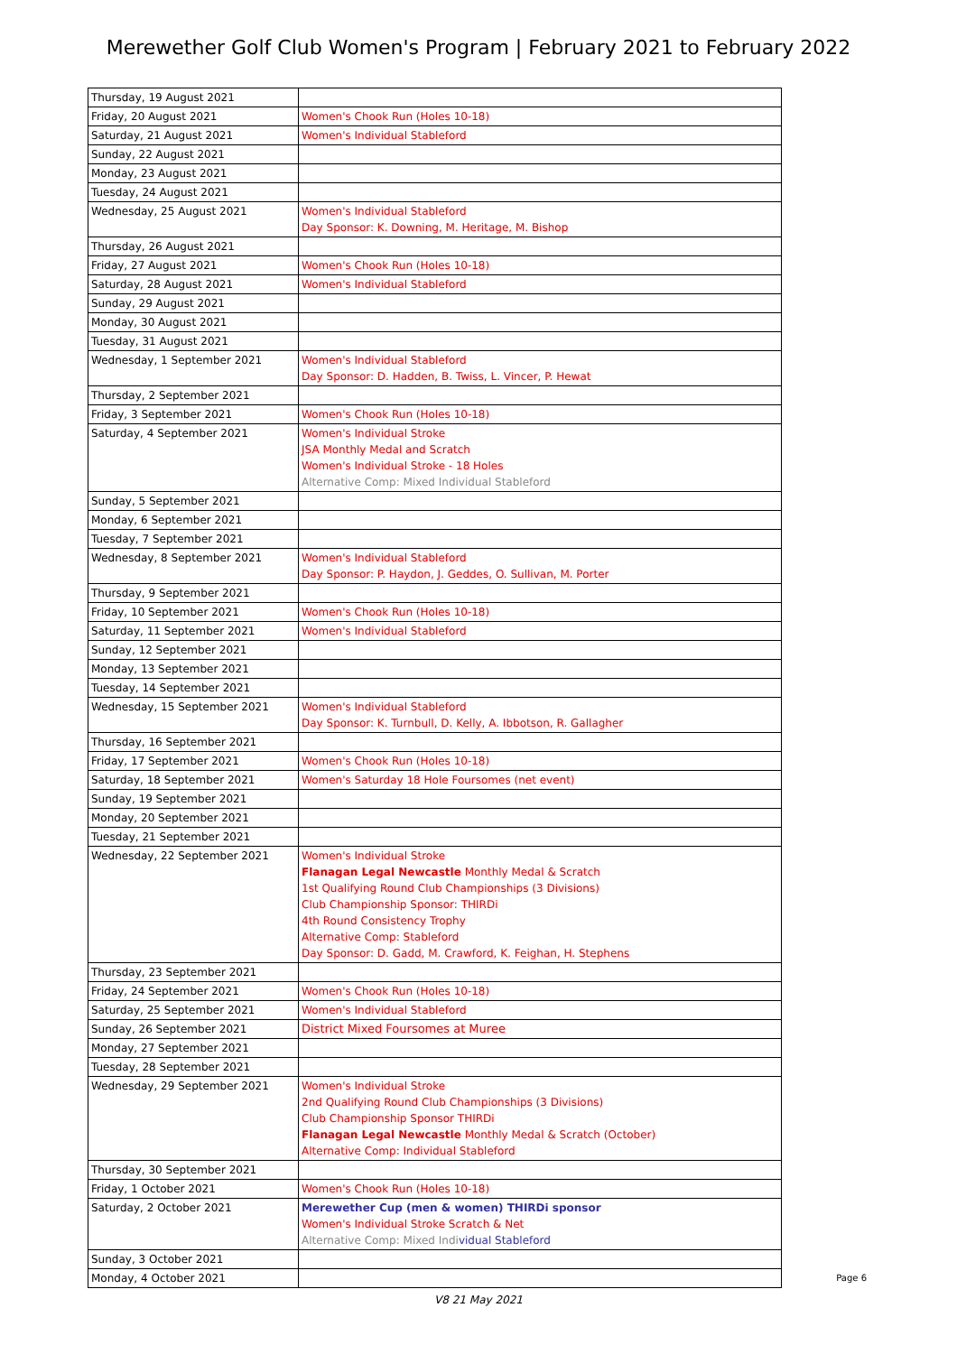Merewether Golf Club Women's Program | February 2021 to February 2022
| Thursday, 19 August 2021 | |
| Friday, 20 August 2021 | Women's Chook Run (Holes 10-18) |
| Saturday, 21 August 2021 | Women's Individual Stableford |
| Sunday, 22 August 2021 | |
| Monday, 23 August 2021 | |
| Tuesday, 24 August 2021 | |
| Wednesday, 25 August 2021 | Women's Individual Stableford Day Sponsor: K. Downing, M. Heritage, M. Bishop |
| Thursday, 26 August 2021 | |
| Friday, 27 August 2021 | Women's Chook Run (Holes 10-18) |
| Saturday, 28 August 2021 | Women's Individual Stableford |
| Sunday, 29 August 2021 | |
| Monday, 30 August 2021 | |
| Tuesday, 31 August 2021 | |
| Wednesday, 1 September 2021 | Women's Individual Stableford Day Sponsor: D. Hadden, B. Twiss, L. Vincer, P. Hewat |
| Thursday, 2 September 2021 | |
| Friday, 3 September 2021 | Women's Chook Run (Holes 10-18) |
| Saturday, 4 September 2021 | Women's Individual Stroke JSA Monthly Medal and Scratch Women's Individual Stroke - 18 Holes Alternative Comp: Mixed Individual Stableford |
| Sunday, 5 September 2021 | |
| Monday, 6 September 2021 | |
| Tuesday, 7 September 2021 | |
| Wednesday, 8 September 2021 | Women's Individual Stableford Day Sponsor: P. Haydon, J. Geddes, O. Sullivan, M. Porter |
| Thursday, 9 September 2021 | |
| Friday, 10 September 2021 | Women's Chook Run (Holes 10-18) |
| Saturday, 11 September 2021 | Women's Individual Stableford |
| Sunday, 12 September 2021 | |
| Monday, 13 September 2021 | |
| Tuesday, 14 September 2021 | |
| Wednesday, 15 September 2021 | Women's Individual Stableford Day Sponsor: K. Turnbull, D. Kelly, A. Ibbotson, R. Gallagher |
| Thursday, 16 September 2021 | |
| Friday, 17 September 2021 | Women's Chook Run (Holes 10-18) |
| Saturday, 18 September 2021 | Women's Saturday 18 Hole Foursomes (net event) |
| Sunday, 19 September 2021 | |
| Monday, 20 September 2021 | |
| Tuesday, 21 September 2021 | |
| Wednesday, 22 September 2021 | Women's Individual Stroke Flanagan Legal Newcastle Monthly Medal & Scratch 1st Qualifying Round Club Championships (3 Divisions) Club Championship Sponsor: THIRDi 4th Round Consistency Trophy Alternative Comp: Stableford Day Sponsor: D. Gadd, M. Crawford, K. Feighan, H. Stephens |
| Thursday, 23 September 2021 | |
| Friday, 24 September 2021 | Women's Chook Run (Holes 10-18) |
| Saturday, 25 September 2021 | Women's Individual Stableford |
| Sunday, 26 September 2021 | District Mixed Foursomes at Muree |
| Monday, 27 September 2021 | |
| Tuesday, 28 September 2021 | |
| Wednesday, 29 September 2021 | Women's Individual Stroke 2nd Qualifying Round Club Championships (3 Divisions) Club Championship Sponsor THIRDi Flanagan Legal Newcastle Monthly Medal & Scratch (October) Alternative Comp: Individual Stableford |
| Thursday, 30 September 2021 | |
| Friday, 1 October 2021 | Women's Chook Run (Holes 10-18) |
| Saturday, 2 October 2021 | Merewether Cup (men & women) THIRDi sponsor Women's Individual Stroke Scratch & Net Alternative Comp: Mixed Indi vidual Stableford |
| Sunday, 3 October 2021 | |
| Monday, 4 October 2021 | |
V8 21 May 2021
Page 6